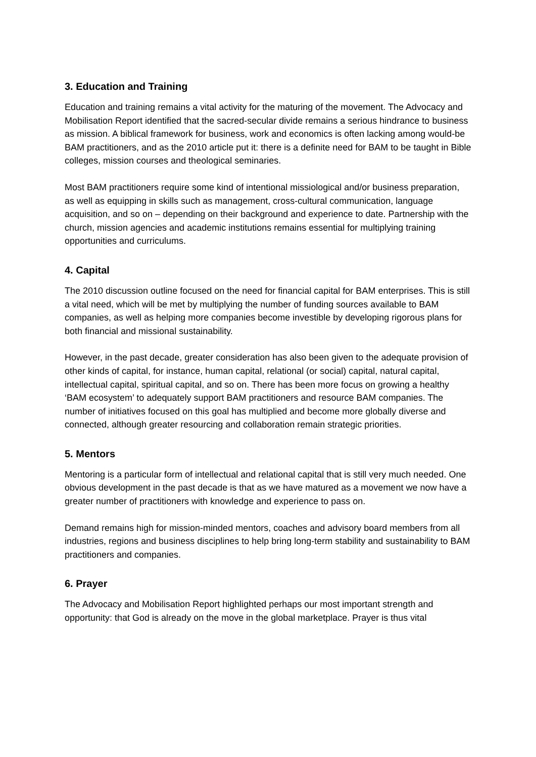3. Education and Training
Education and training remains a vital activity for the maturing of the movement. The Advocacy and Mobilisation Report identified that the sacred-secular divide remains a serious hindrance to business as mission. A biblical framework for business, work and economics is often lacking among would-be BAM practitioners, and as the 2010 article put it: there is a definite need for BAM to be taught in Bible colleges, mission courses and theological seminaries.
Most BAM practitioners require some kind of intentional missiological and/or business preparation, as well as equipping in skills such as management, cross-cultural communication, language acquisition, and so on – depending on their background and experience to date. Partnership with the church, mission agencies and academic institutions remains essential for multiplying training opportunities and curriculums.
4. Capital
The 2010 discussion outline focused on the need for financial capital for BAM enterprises. This is still a vital need, which will be met by multiplying the number of funding sources available to BAM companies, as well as helping more companies become investible by developing rigorous plans for both financial and missional sustainability.
However, in the past decade, greater consideration has also been given to the adequate provision of other kinds of capital, for instance, human capital, relational (or social) capital, natural capital, intellectual capital, spiritual capital, and so on. There has been more focus on growing a healthy ‘BAM ecosystem’ to adequately support BAM practitioners and resource BAM companies. The number of initiatives focused on this goal has multiplied and become more globally diverse and connected, although greater resourcing and collaboration remain strategic priorities.
5. Mentors
Mentoring is a particular form of intellectual and relational capital that is still very much needed. One obvious development in the past decade is that as we have matured as a movement we now have a greater number of practitioners with knowledge and experience to pass on.
Demand remains high for mission-minded mentors, coaches and advisory board members from all industries, regions and business disciplines to help bring long-term stability and sustainability to BAM practitioners and companies.
6. Prayer
The Advocacy and Mobilisation Report highlighted perhaps our most important strength and opportunity: that God is already on the move in the global marketplace. Prayer is thus vital